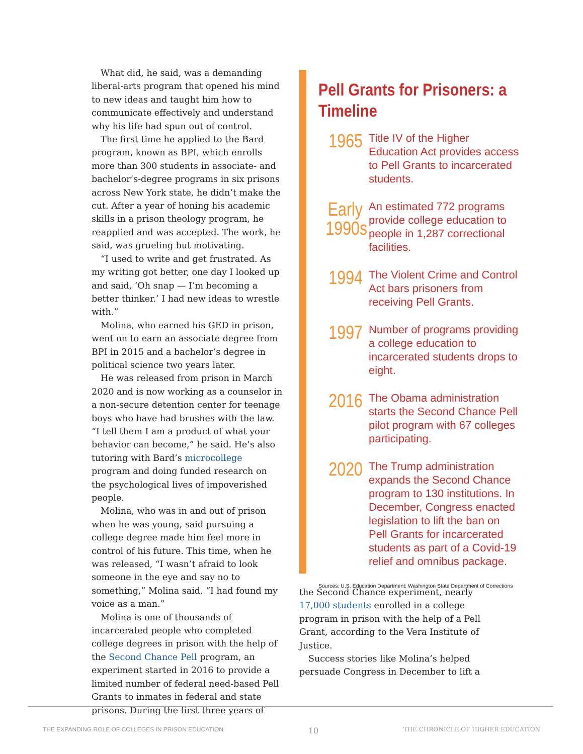What did, he said, was a demanding liberal-arts program that opened his mind to new ideas and taught him how to communicate effectively and understand why his life had spun out of control.
The first time he applied to the Bard program, known as BPI, which enrolls more than 300 students in associate- and bachelor’s-degree programs in six prisons across New York state, he didn’t make the cut. After a year of honing his academic skills in a prison theology program, he reapplied and was accepted. The work, he said, was grueling but motivating.
“I used to write and get frustrated. As my writing got better, one day I looked up and said, ‘Oh snap — I’m becoming a better thinker.’ I had new ideas to wrestle with.”
Molina, who earned his GED in prison, went on to earn an associate degree from BPI in 2015 and a bachelor’s degree in political science two years later.
He was released from prison in March 2020 and is now working as a counselor in a non-secure detention center for teenage boys who have had brushes with the law. “I tell them I am a product of what your behavior can become,” he said. He’s also tutoring with Bard’s microcollege program and doing funded research on the psychological lives of impoverished people.
Molina, who was in and out of prison when he was young, said pursuing a college degree made him feel more in control of his future. This time, when he was released, “I wasn’t afraid to look someone in the eye and say no to something,” Molina said. “I had found my voice as a man.”
Molina is one of thousands of incarcerated people who completed college degrees in prison with the help of the Second Chance Pell program, an experiment started in 2016 to provide a limited number of federal need-based Pell Grants to inmates in federal and state prisons. During the first three years of
Pell Grants for Prisoners: a Timeline
1965
Title IV of the Higher Education Act provides access to Pell Grants to incarcerated students.
Early 1990s
An estimated 772 programs provide college education to people in 1,287 correctional facilities.
1994
The Violent Crime and Control Act bars prisoners from receiving Pell Grants.
1997
Number of programs providing a college education to incarcerated students drops to eight.
2016
The Obama administration starts the Second Chance Pell pilot program with 67 colleges participating.
2020
The Trump administration expands the Second Chance program to 130 institutions. In December, Congress enacted legislation to lift the ban on Pell Grants for incarcerated students as part of a Covid-19 relief and omnibus package.
Sources: U.S. Education Department; Washington State Department of Corrections
the Second Chance experiment, nearly 17,000 students enrolled in a college program in prison with the help of a Pell Grant, according to the Vera Institute of Justice.
Success stories like Molina’s helped persuade Congress in December to lift a
THE EXPANDING ROLE OF COLLEGES IN PRISON EDUCATION 10 THE CHRONICLE OF HIGHER EDUCATION